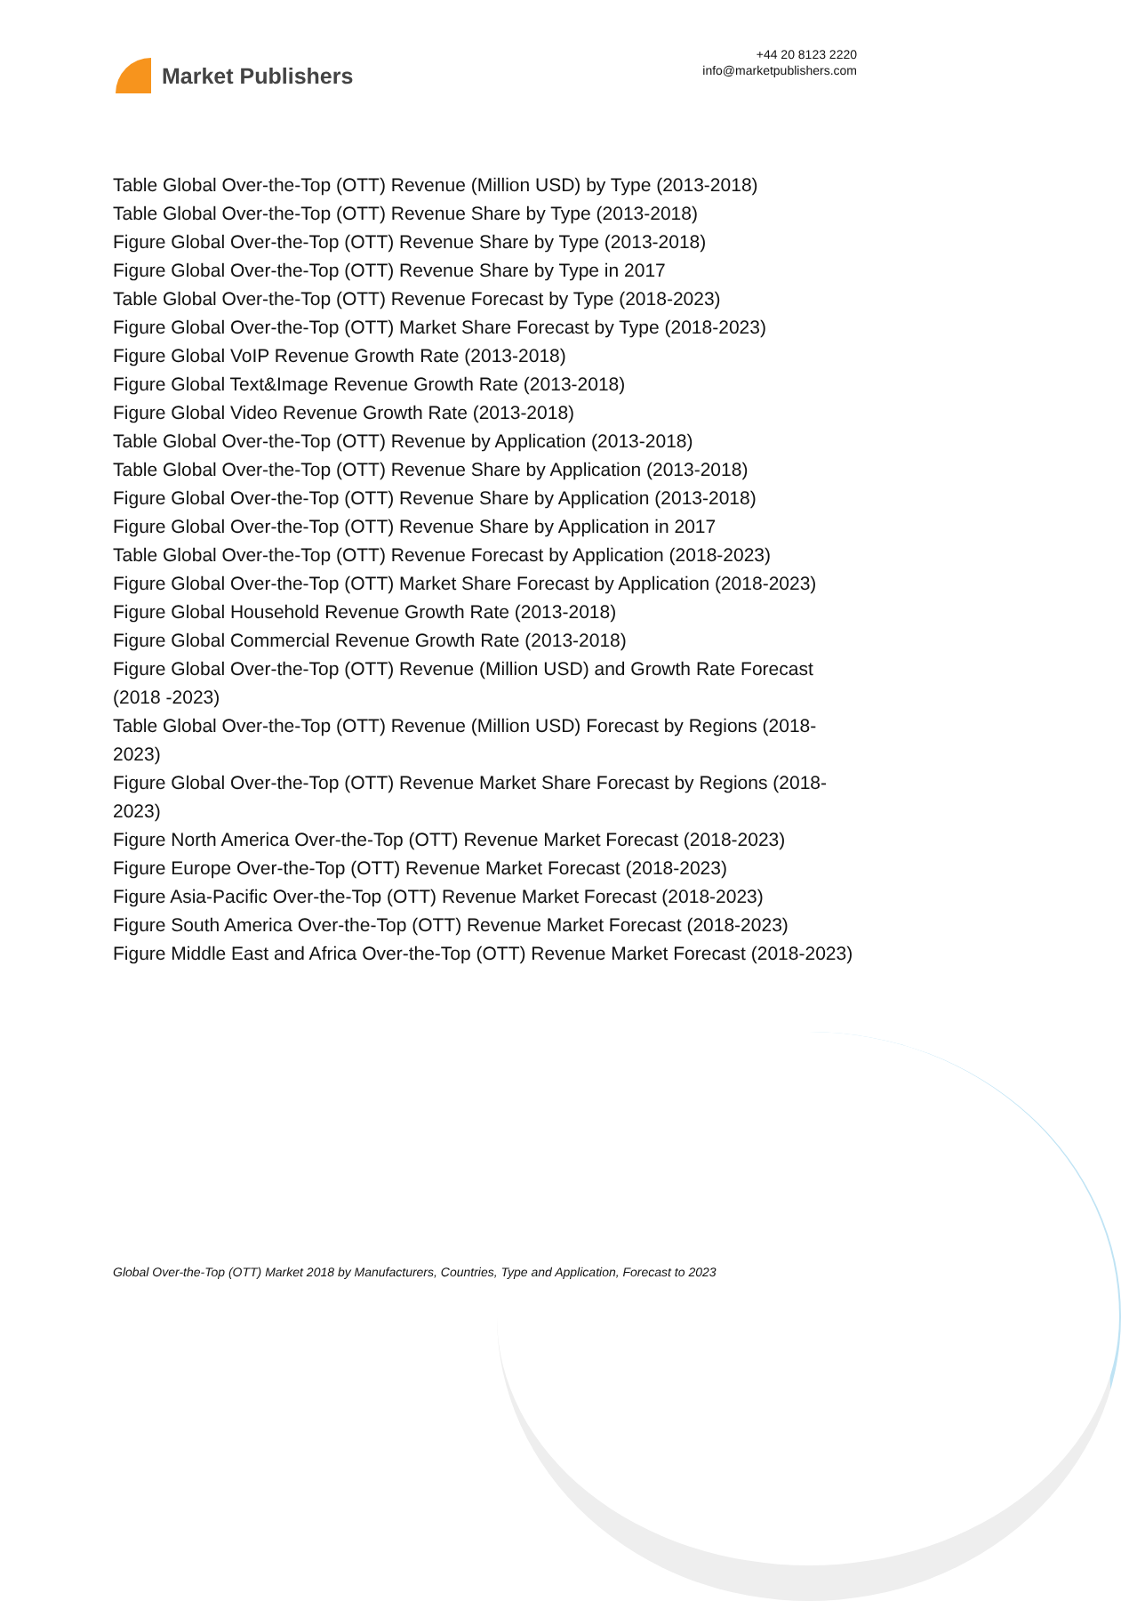Market Publishers
+44 20 8123 2220
info@marketpublishers.com
Table Global Over-the-Top (OTT) Revenue (Million USD) by Type (2013-2018)
Table Global Over-the-Top (OTT) Revenue Share by Type (2013-2018)
Figure Global Over-the-Top (OTT) Revenue Share by Type (2013-2018)
Figure Global Over-the-Top (OTT) Revenue Share by Type in 2017
Table Global Over-the-Top (OTT) Revenue Forecast by Type (2018-2023)
Figure Global Over-the-Top (OTT) Market Share Forecast by Type (2018-2023)
Figure Global VoIP Revenue Growth Rate (2013-2018)
Figure Global Text&Image Revenue Growth Rate (2013-2018)
Figure Global Video Revenue Growth Rate (2013-2018)
Table Global Over-the-Top (OTT) Revenue by Application (2013-2018)
Table Global Over-the-Top (OTT) Revenue Share by Application (2013-2018)
Figure Global Over-the-Top (OTT) Revenue Share by Application (2013-2018)
Figure Global Over-the-Top (OTT) Revenue Share by Application in 2017
Table Global Over-the-Top (OTT) Revenue Forecast by Application (2018-2023)
Figure Global Over-the-Top (OTT) Market Share Forecast by Application (2018-2023)
Figure Global Household Revenue Growth Rate (2013-2018)
Figure Global Commercial Revenue Growth Rate (2013-2018)
Figure Global Over-the-Top (OTT) Revenue (Million USD) and Growth Rate Forecast (2018 -2023)
Table Global Over-the-Top (OTT) Revenue (Million USD) Forecast by Regions (2018-2023)
Figure Global Over-the-Top (OTT) Revenue Market Share Forecast by Regions (2018-2023)
Figure North America Over-the-Top (OTT) Revenue Market Forecast (2018-2023)
Figure Europe Over-the-Top (OTT) Revenue Market Forecast (2018-2023)
Figure Asia-Pacific Over-the-Top (OTT) Revenue Market Forecast (2018-2023)
Figure South America Over-the-Top (OTT) Revenue Market Forecast (2018-2023)
Figure Middle East and Africa Over-the-Top (OTT) Revenue Market Forecast (2018-2023)
Global Over-the-Top (OTT) Market 2018 by Manufacturers, Countries, Type and Application, Forecast to 2023